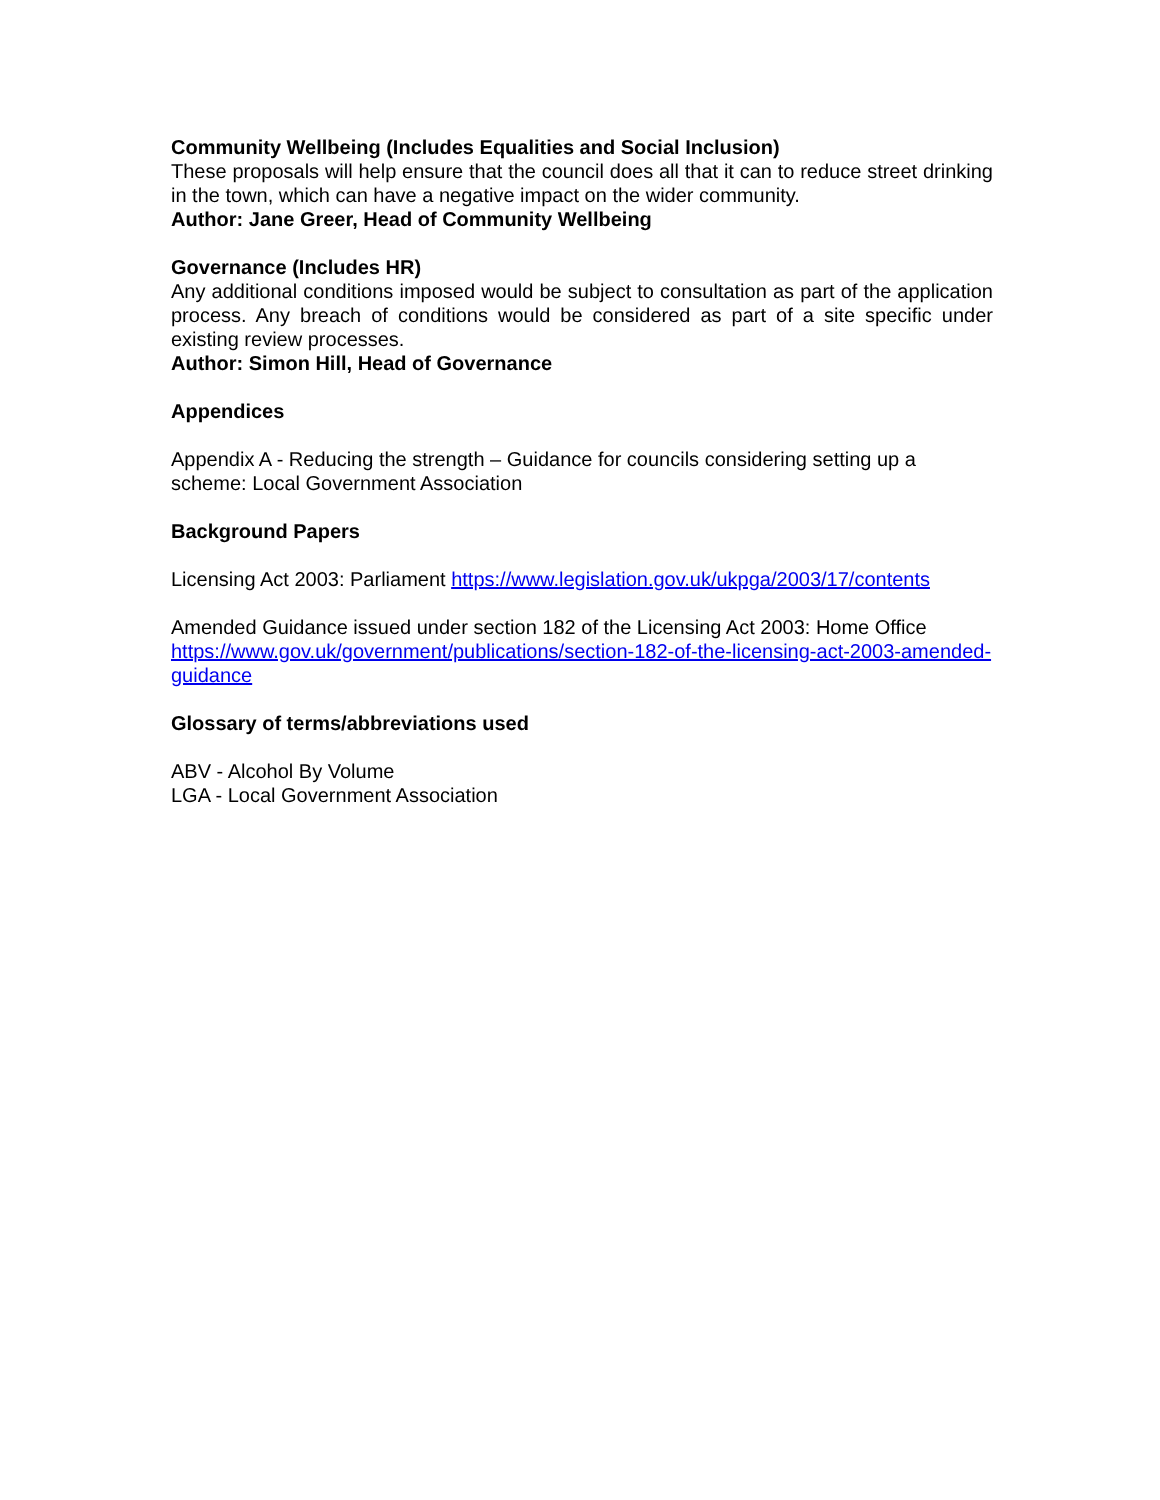Community Wellbeing (Includes Equalities and Social Inclusion)
These proposals will help ensure that the council does all that it can to reduce street drinking in the town, which can have a negative impact on the wider community.
Author: Jane Greer, Head of Community Wellbeing
Governance (Includes HR)
Any additional conditions imposed would be subject to consultation as part of the application process. Any breach of conditions would be considered as part of a site specific under existing review processes.
Author: Simon Hill, Head of Governance
Appendices
Appendix A - Reducing the strength – Guidance for councils considering setting up a scheme: Local Government Association
Background Papers
Licensing Act 2003: Parliament https://www.legislation.gov.uk/ukpga/2003/17/contents
Amended Guidance issued under section 182 of the Licensing Act 2003: Home Office https://www.gov.uk/government/publications/section-182-of-the-licensing-act-2003-amended-guidance
Glossary of terms/abbreviations used
ABV - Alcohol By Volume
LGA - Local Government Association